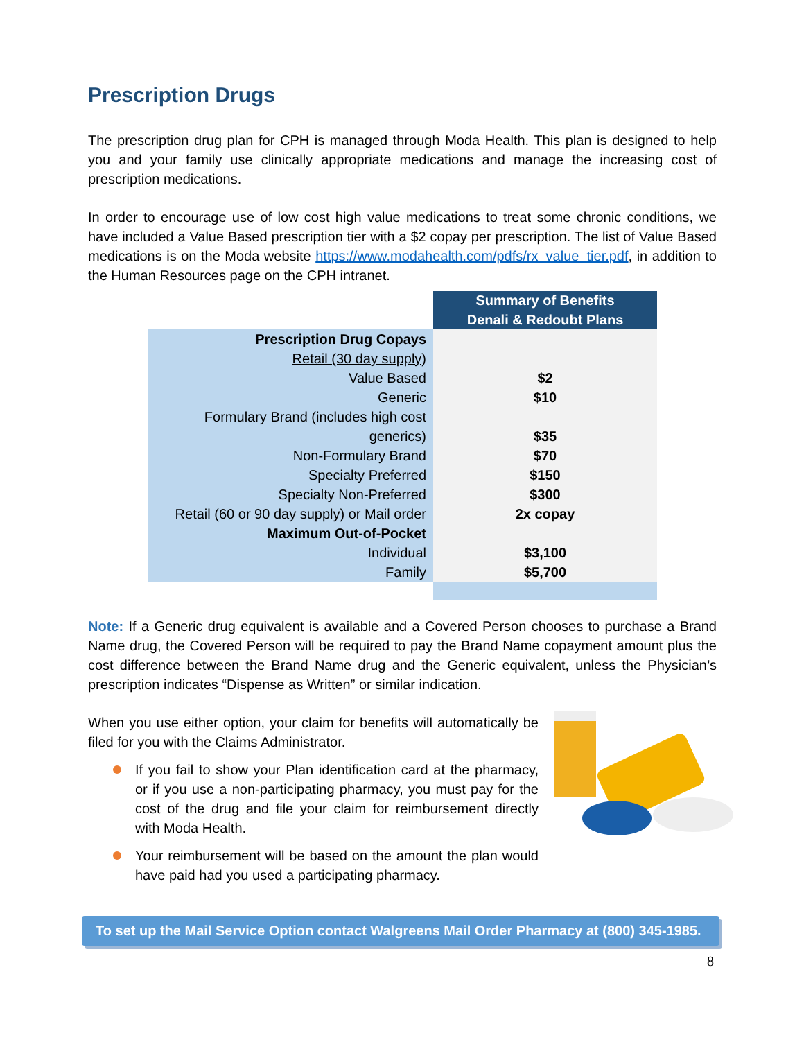Prescription Drugs
The prescription drug plan for CPH is managed through Moda Health. This plan is designed to help you and your family use clinically appropriate medications and manage the increasing cost of prescription medications.
In order to encourage use of low cost high value medications to treat some chronic conditions, we have included a Value Based prescription tier with a $2 copay per prescription. The list of Value Based medications is on the Moda website https://www.modahealth.com/pdfs/rx_value_tier.pdf, in addition to the Human Resources page on the CPH intranet.
| | Summary of Benefits Denali & Redoubt Plans |
| Prescription Drug Copays Retail (30 day supply) Value Based Generic Formulary Brand (includes high cost generics) Non-Formulary Brand Specialty Preferred Specialty Non-Preferred Retail (60 or 90 day supply) or Mail order | $2 $10 $35 $70 $150 $300 2x copay |
| Maximum Out-of-Pocket Individual Family | $3,100 $5,700 |
Note: If a Generic drug equivalent is available and a Covered Person chooses to purchase a Brand Name drug, the Covered Person will be required to pay the Brand Name copayment amount plus the cost difference between the Brand Name drug and the Generic equivalent, unless the Physician’s prescription indicates “Dispense as Written” or similar indication.
When you use either option, your claim for benefits will automatically be filed for you with the Claims Administrator.
If you fail to show your Plan identification card at the pharmacy, or if you use a non-participating pharmacy, you must pay for the cost of the drug and file your claim for reimbursement directly with Moda Health.
Your reimbursement will be based on the amount the plan would have paid had you used a participating pharmacy.
To set up the Mail Service Option contact Walgreens Mail Order Pharmacy at (800) 345-1985.
8